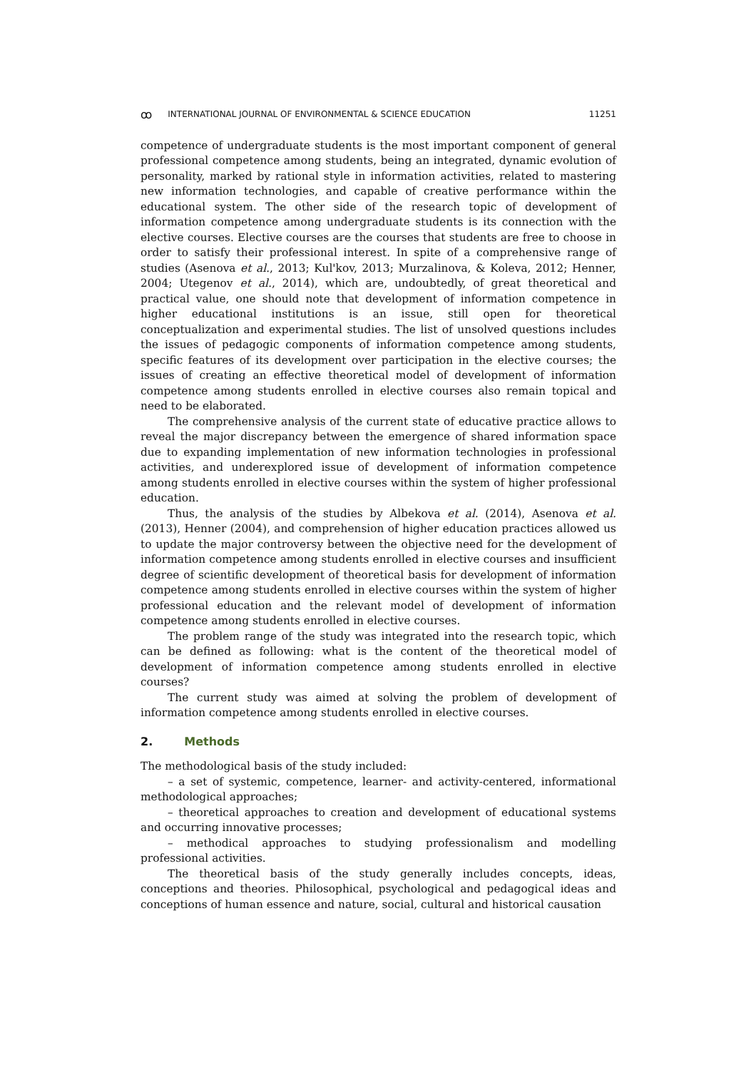ꝏ INTERNATIONAL JOURNAL OF ENVIRONMENTAL & SCIENCE EDUCATION 11251
competence of undergraduate students is the most important component of general professional competence among students, being an integrated, dynamic evolution of personality, marked by rational style in information activities, related to mastering new information technologies, and capable of creative performance within the educational system. The other side of the research topic of development of information competence among undergraduate students is its connection with the elective courses. Elective courses are the courses that students are free to choose in order to satisfy their professional interest. In spite of a comprehensive range of studies (Asenova et al., 2013; Kul'kov, 2013; Murzalinova, & Koleva, 2012; Henner, 2004; Utegenov et al., 2014), which are, undoubtedly, of great theoretical and practical value, one should note that development of information competence in higher educational institutions is an issue, still open for theoretical conceptualization and experimental studies. The list of unsolved questions includes the issues of pedagogic components of information competence among students, specific features of its development over participation in the elective courses; the issues of creating an effective theoretical model of development of information competence among students enrolled in elective courses also remain topical and need to be elaborated.
The comprehensive analysis of the current state of educative practice allows to reveal the major discrepancy between the emergence of shared information space due to expanding implementation of new information technologies in professional activities, and underexplored issue of development of information competence among students enrolled in elective courses within the system of higher professional education.
Thus, the analysis of the studies by Albekova et al. (2014), Asenova et al. (2013), Henner (2004), and comprehension of higher education practices allowed us to update the major controversy between the objective need for the development of information competence among students enrolled in elective courses and insufficient degree of scientific development of theoretical basis for development of information competence among students enrolled in elective courses within the system of higher professional education and the relevant model of development of information competence among students enrolled in elective courses.
The problem range of the study was integrated into the research topic, which can be defined as following: what is the content of the theoretical model of development of information competence among students enrolled in elective courses?
The current study was aimed at solving the problem of development of information competence among students enrolled in elective courses.
2. Methods
The methodological basis of the study included:
– a set of systemic, competence, learner- and activity-centered, informational methodological approaches;
– theoretical approaches to creation and development of educational systems and occurring innovative processes;
– methodical approaches to studying professionalism and modelling professional activities.
The theoretical basis of the study generally includes concepts, ideas, conceptions and theories. Philosophical, psychological and pedagogical ideas and conceptions of human essence and nature, social, cultural and historical causation